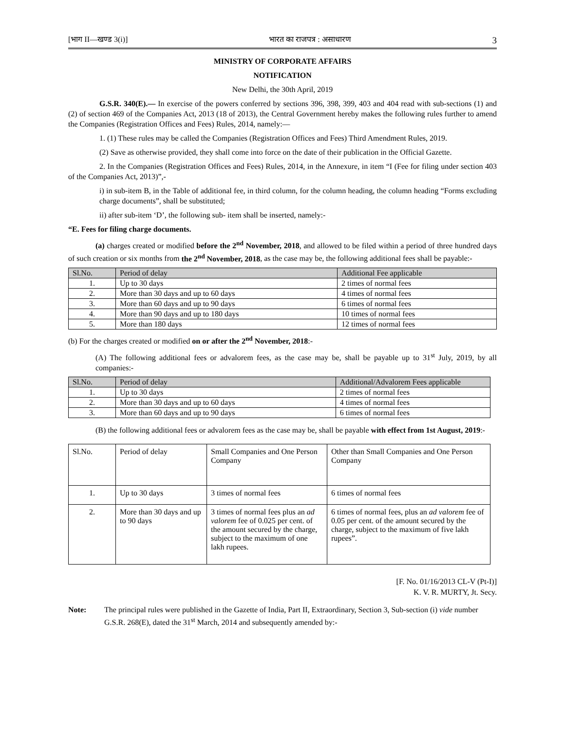[भाग II—खण्ड 3(i)] भारत का राजपत्र : असाधारण 3
MINISTRY OF CORPORATE AFFAIRS
NOTIFICATION
New Delhi, the 30th April, 2019
G.S.R. 340(E).— In exercise of the powers conferred by sections 396, 398, 399, 403 and 404 read with sub-sections (1) and (2) of section 469 of the Companies Act, 2013 (18 of 2013), the Central Government hereby makes the following rules further to amend the Companies (Registration Offices and Fees) Rules, 2014, namely:—
1. (1) These rules may be called the Companies (Registration Offices and Fees) Third Amendment Rules, 2019.
(2) Save as otherwise provided, they shall come into force on the date of their publication in the Official Gazette.
2. In the Companies (Registration Offices and Fees) Rules, 2014, in the Annexure, in item “I (Fee for filing under section 403 of the Companies Act, 2013)”,-
i) in sub-item B, in the Table of additional fee, in third column, for the column heading, the column heading “Forms excluding charge documents”, shall be substituted;
ii) after sub-item ‘D’, the following sub- item shall be inserted, namely:-
“E. Fees for filing charge documents.
(a) charges created or modified before the 2<sup>nd</sup> November, 2018, and allowed to be filed within a period of three hundred days of such creation or six months from the 2<sup>nd</sup> November, 2018, as the case may be, the following additional fees shall be payable:-
| Sl.No. | Period of delay | Additional Fee applicable |
| --- | --- | --- |
| 1. | Up to 30 days | 2 times of normal fees |
| 2. | More than 30 days and up to 60 days | 4 times of normal fees |
| 3. | More than 60 days and up to 90 days | 6 times of normal fees |
| 4. | More than 90 days and up to 180 days | 10 times of normal fees |
| 5. | More than 180 days | 12 times of normal fees |
(b) For the charges created or modified on or after the 2<sup>nd</sup> November, 2018:-
(A) The following additional fees or advalorem fees, as the case may be, shall be payable up to 31<sup>st</sup> July, 2019, by all companies:-
| Sl.No. | Period of delay | Additional/Advalorem Fees applicable |
| --- | --- | --- |
| 1. | Up to 30 days | 2 times of normal fees |
| 2. | More than 30 days and up to 60 days | 4 times of normal fees |
| 3. | More than 60 days and up to 90 days | 6 times of normal fees |
(B) the following additional fees or advalorem fees as the case may be, shall be payable with effect from 1st August, 2019:-
| Sl.No. | Period of delay | Small Companies and One Person Company | Other than Small Companies and One Person Company |
| 1. | Up to 30 days | 3 times of normal fees | 6 times of normal fees |
| 2. | More than 30 days and up to 90 days | 3 times of normal fees plus an ad valorem fee of 0.025 per cent. of the amount secured by the charge, subject to the maximum of one lakh rupees. | 6 times of normal fees, plus an ad valorem fee of 0.05 per cent. of the amount secured by the charge, subject to the maximum of five lakh rupees”. |
[F. No. 01/16/2013 CL-V (Pt-I)]
K. V. R. MURTY, Jt. Secy.
Note: The principal rules were published in the Gazette of India, Part II, Extraordinary, Section 3, Sub-section (i) vide number G.S.R. 268(E), dated the 31<sup>st</sup> March, 2014 and subsequently amended by:-